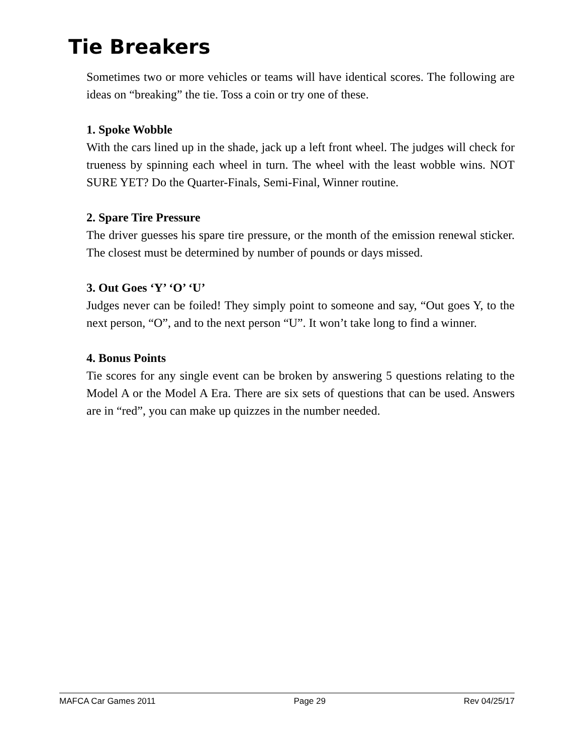Tie Breakers
Sometimes two or more vehicles or teams will have identical scores. The following are ideas on “breaking” the tie. Toss a coin or try one of these.
1. Spoke Wobble
With the cars lined up in the shade, jack up a left front wheel. The judges will check for trueness by spinning each wheel in turn. The wheel with the least wobble wins. NOT SURE YET? Do the Quarter-Finals, Semi-Final, Winner routine.
2. Spare Tire Pressure
The driver guesses his spare tire pressure, or the month of the emission renewal sticker. The closest must be determined by number of pounds or days missed.
3. Out Goes ‘Y’ ‘O’ ‘U’
Judges never can be foiled! They simply point to someone and say, “Out goes Y, to the next person, “O”, and to the next person “U”. It won’t take long to find a winner.
4. Bonus Points
Tie scores for any single event can be broken by answering 5 questions relating to the Model A or the Model A Era. There are six sets of questions that can be used. Answers are in “red”, you can make up quizzes in the number needed.
MAFCA Car Games 2011 Page 29 Rev 04/25/17